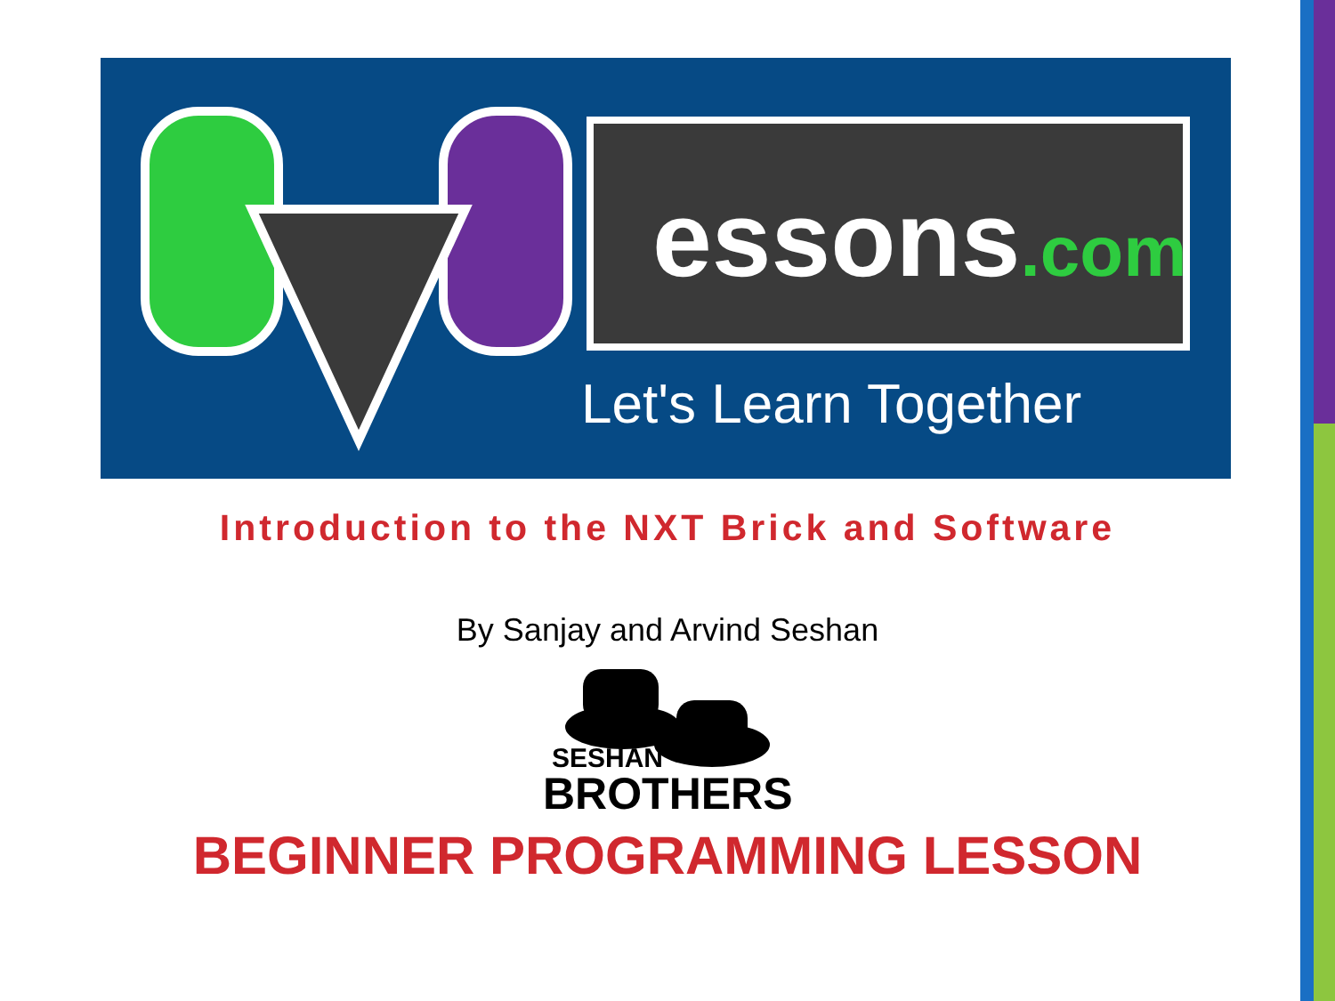essons.com
Let's Learn Together
Introduction to the NXT Brick and Software
By Sanjay and Arvind Seshan
SESHAN
BROTHERS
BEGINNER PROGRAMMING LESSON